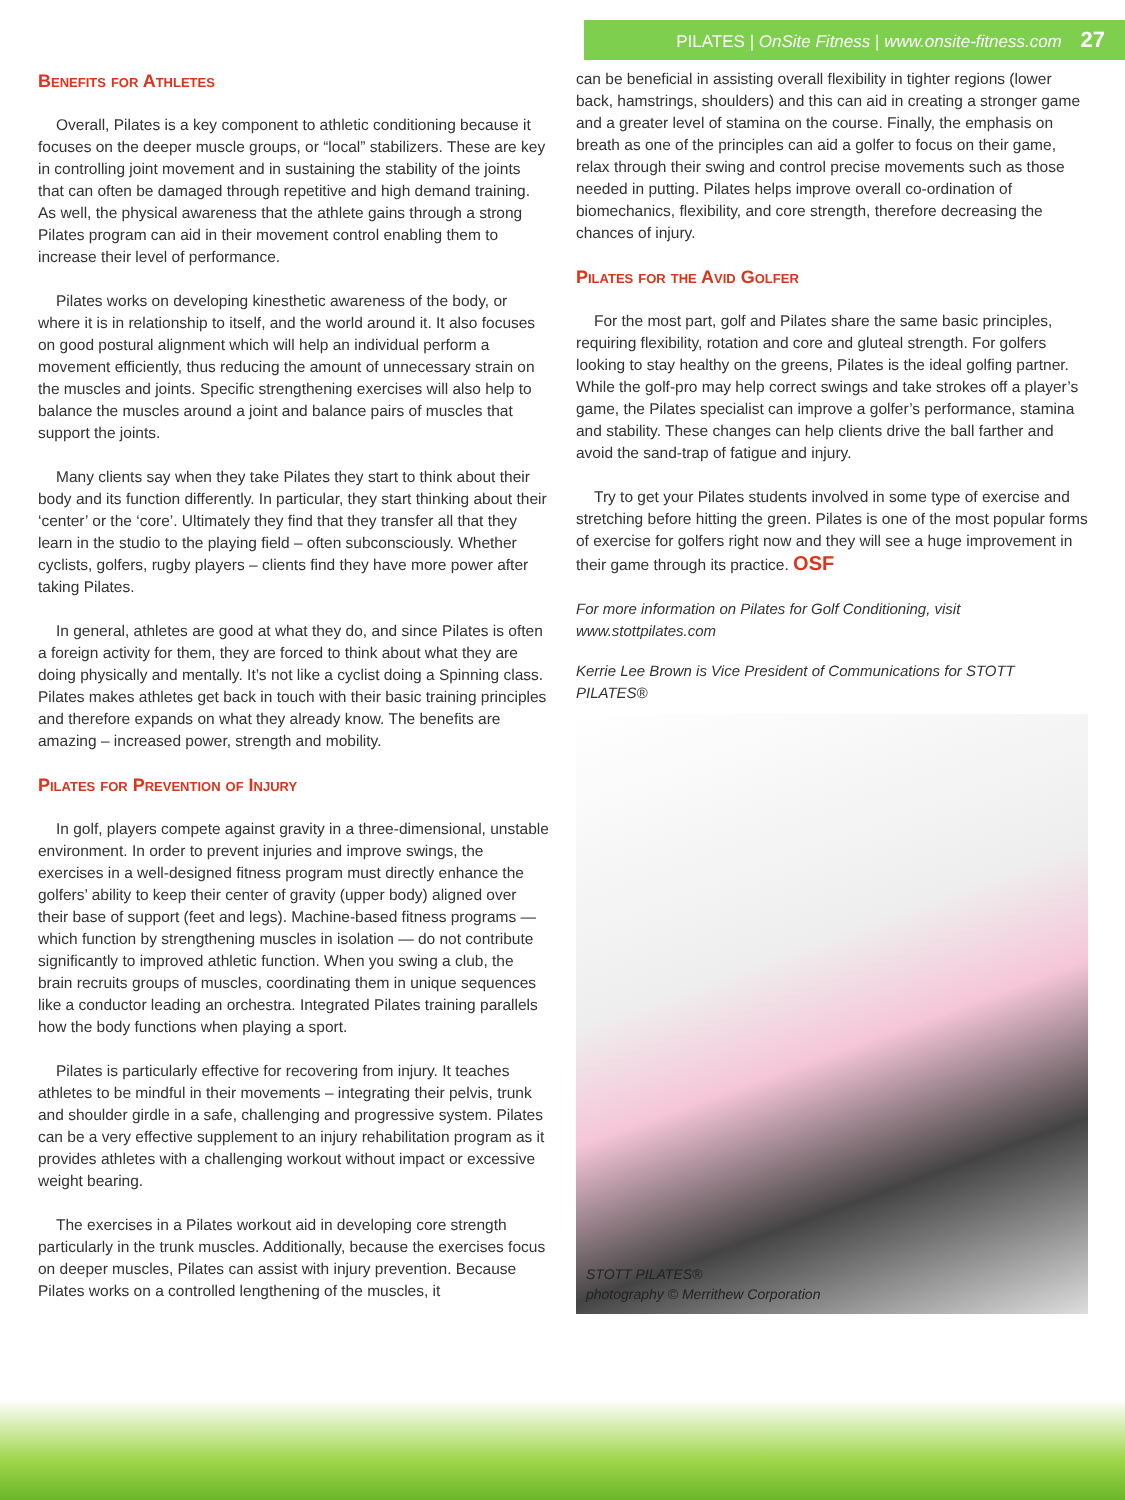PILATES | OnSite Fitness | www.onsite-fitness.com 27
Benefits for Athletes
Overall, Pilates is a key component to athletic conditioning because it focuses on the deeper muscle groups, or “local” stabilizers. These are key in controlling joint movement and in sustaining the stability of the joints that can often be damaged through repetitive and high demand training. As well, the physical awareness that the athlete gains through a strong Pilates program can aid in their movement control enabling them to increase their level of performance.
Pilates works on developing kinesthetic awareness of the body, or where it is in relationship to itself, and the world around it. It also focuses on good postural alignment which will help an individual perform a movement efficiently, thus reducing the amount of unnecessary strain on the muscles and joints. Specific strengthening exercises will also help to balance the muscles around a joint and balance pairs of muscles that support the joints.
Many clients say when they take Pilates they start to think about their body and its function differently. In particular, they start thinking about their ‘center’ or the ‘core’. Ultimately they find that they transfer all that they learn in the studio to the playing field – often subconsciously. Whether cyclists, golfers, rugby players – clients find they have more power after taking Pilates.
In general, athletes are good at what they do, and since Pilates is often a foreign activity for them, they are forced to think about what they are doing physically and mentally. It’s not like a cyclist doing a Spinning class. Pilates makes athletes get back in touch with their basic training principles and therefore expands on what they already know. The benefits are amazing – increased power, strength and mobility.
Pilates for Prevention of Injury
In golf, players compete against gravity in a three-dimensional, unstable environment. In order to prevent injuries and improve swings, the exercises in a well-designed fitness program must directly enhance the golfers’ ability to keep their center of gravity (upper body) aligned over their base of support (feet and legs). Machine-based fitness programs — which function by strengthening muscles in isolation — do not contribute significantly to improved athletic function. When you swing a club, the brain recruits groups of muscles, coordinating them in unique sequences like a conductor leading an orchestra. Integrated Pilates training parallels how the body functions when playing a sport.
Pilates is particularly effective for recovering from injury. It teaches athletes to be mindful in their movements – integrating their pelvis, trunk and shoulder girdle in a safe, challenging and progressive system. Pilates can be a very effective supplement to an injury rehabilitation program as it provides athletes with a challenging workout without impact or excessive weight bearing.
The exercises in a Pilates workout aid in developing core strength particularly in the trunk muscles. Additionally, because the exercises focus on deeper muscles, Pilates can assist with injury prevention. Because Pilates works on a controlled lengthening of the muscles, it
can be beneficial in assisting overall flexibility in tighter regions (lower back, hamstrings, shoulders) and this can aid in creating a stronger game and a greater level of stamina on the course. Finally, the emphasis on breath as one of the principles can aid a golfer to focus on their game, relax through their swing and control precise movements such as those needed in putting. Pilates helps improve overall co-ordination of biomechanics, flexibility, and core strength, therefore decreasing the chances of injury.
Pilates for the Avid Golfer
For the most part, golf and Pilates share the same basic principles, requiring flexibility, rotation and core and gluteal strength. For golfers looking to stay healthy on the greens, Pilates is the ideal golfing partner. While the golf-pro may help correct swings and take strokes off a player’s game, the Pilates specialist can improve a golfer’s performance, stamina and stability. These changes can help clients drive the ball farther and avoid the sand-trap of fatigue and injury.
Try to get your Pilates students involved in some type of exercise and stretching before hitting the green. Pilates is one of the most popular forms of exercise for golfers right now and they will see a huge improvement in their game through its practice. OSF
For more information on Pilates for Golf Conditioning, visit www.stottpilates.com
Kerrie Lee Brown is Vice President of Communications for STOTT PILATES®
STOTT PILATES®
photography © Merrithew Corporation